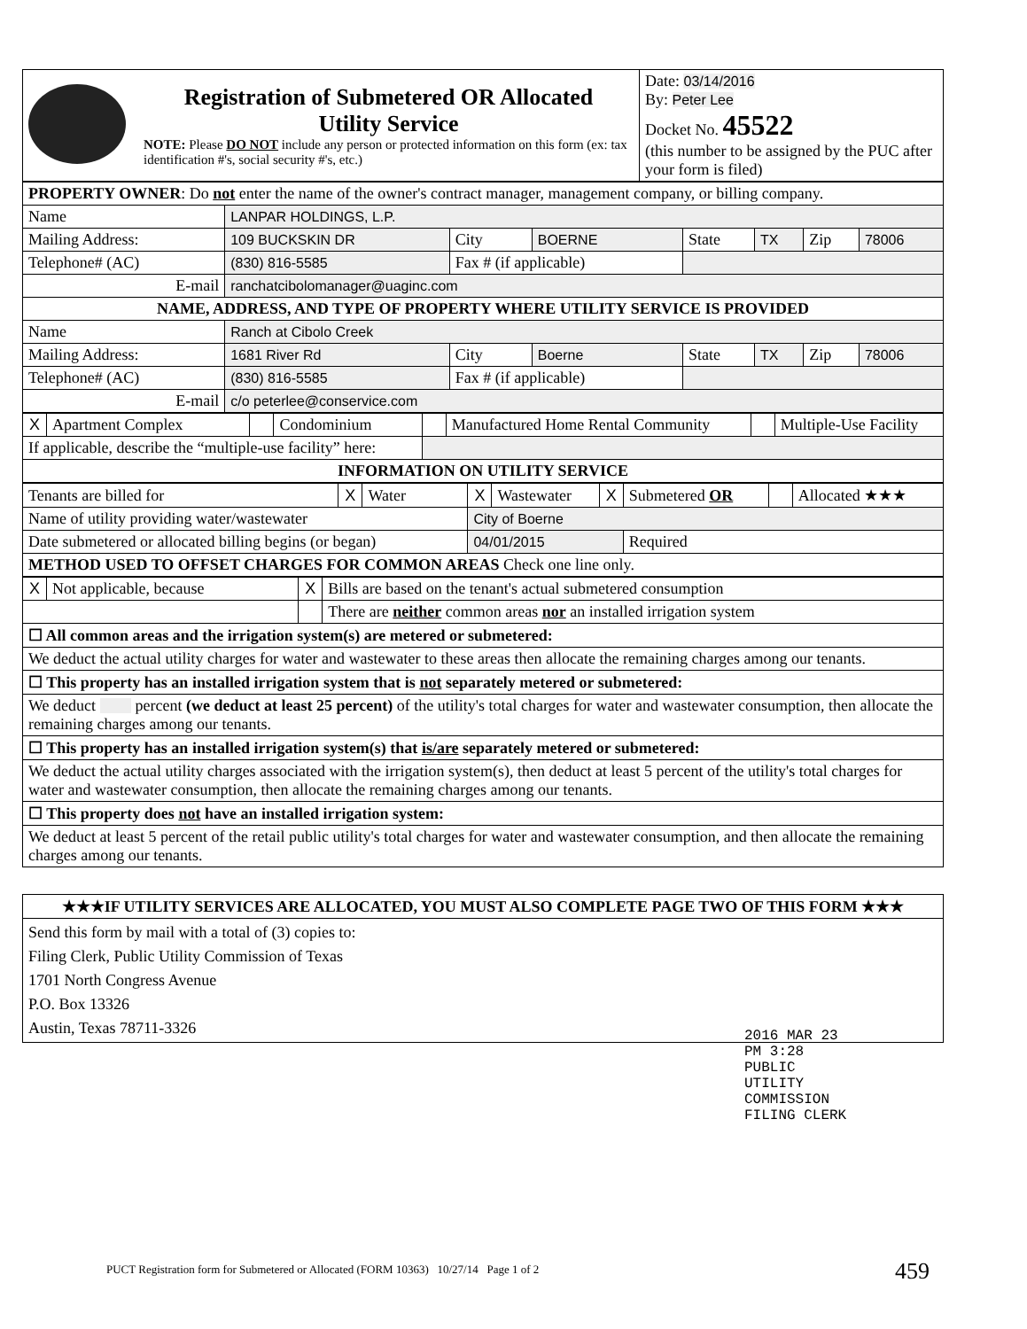| Registration of Submetered OR Allocated Utility Service NOTE: Please DO NOT include any person or protected information on this form (ex: tax identification #'s, social security #'s, etc.) | Date: 03/14/2016 By: Peter Lee Docket No. 45522 (this number to be assigned by the PUC after your form is filed) |
| PROPERTY OWNER : Do not enter the name of the owner's contract manager, management company, or billing company. | | | | | | | |
| Name | LANPAR HOLDINGS, L.P. | | | | | | |
| Mailing Address: | 109 BUCKSKIN DR | City | BOERNE | State | TX | Zip | 78006 |
| Telephone# (AC) | (830) 816-5585 | Fax # (if applicable) | | | | | |
| E-mail | ranchatcibolomanager@uaginc.com | | | | | | |
| NAME, ADDRESS, AND TYPE OF PROPERTY WHERE UTILITY SERVICE IS PROVIDED | | | | | | | |
| Name | Ranch at Cibolo Creek | | | | | | |
| Mailing Address: | 1681 River Rd | City | Boerne | State | TX | Zip | 78006 |
| Telephone# (AC) | (830) 816-5585 | Fax # (if applicable) | | | | | |
| E-mail | c/o peterlee@conservice.com | | | | | | |
| X | Apartment Complex | | Condominium | | Manufactured Home Rental Community | | Multiple-Use Facility |
| If applicable, describe the “multiple-use facility” here: | | | | | | | |
| INFORMATION ON UTILITY SERVICE | | | | | | | |
| Tenants are billed for | X | Water | X | Wastewater | X | Submetered OR | | Allocated ★★★ |
| Name of utility providing water/wastewater | | | City of Boerne | | | | | |
| Date submetered or allocated billing begins (or began) | | | 04/01/2015 | | | Required | | |
| METHOD USED TO OFFSET CHARGES FOR COMMON AREAS Check one line only. | | | | | | | | |
| X | Not applicable, because | X | Bills are based on the tenant's actual submetered consumption |
| | | | There are neither common areas nor an installed irrigation system |
| ☐ All common areas and the irrigation system(s) are metered or submetered: | | | |
| We deduct the actual utility charges for water and wastewater to these areas then allocate the remaining charges among our tenants. | | | |
| ☐ This property has an installed irrigation system that is not separately metered or submetered: | | | |
| We deduct percent (we deduct at least 25 percent) of the utility's total charges for water and wastewater consumption, then allocate the remaining charges among our tenants. | | | |
| ☐ This property has an installed irrigation system(s) that is/are separately metered or submetered: | | | |
| We deduct the actual utility charges associated with the irrigation system(s), then deduct at least 5 percent of the utility's total charges for water and wastewater consumption, then allocate the remaining charges among our tenants. | | | |
| ☐ This property does not have an installed irrigation system: | | | |
| We deduct at least 5 percent of the retail public utility's total charges for water and wastewater consumption, and then allocate the remaining charges among our tenants. | | | |
| ★★★IF UTILITY SERVICES ARE ALLOCATED, YOU MUST ALSO COMPLETE PAGE TWO OF THIS FORM ★★★ |
| Send this form by mail with a total of (3) copies to: Filing Clerk, Public Utility Commission of Texas 1701 North Congress Avenue P.O. Box 13326 Austin, Texas 78711-3326 |
2016 MAR 23 PM 3:28
PUBLIC UTILITY COMMISSION FILING CLERK
PUCT Registration form for Submetered or Allocated (FORM 10363) 10/27/14 Page 1 of 2
459